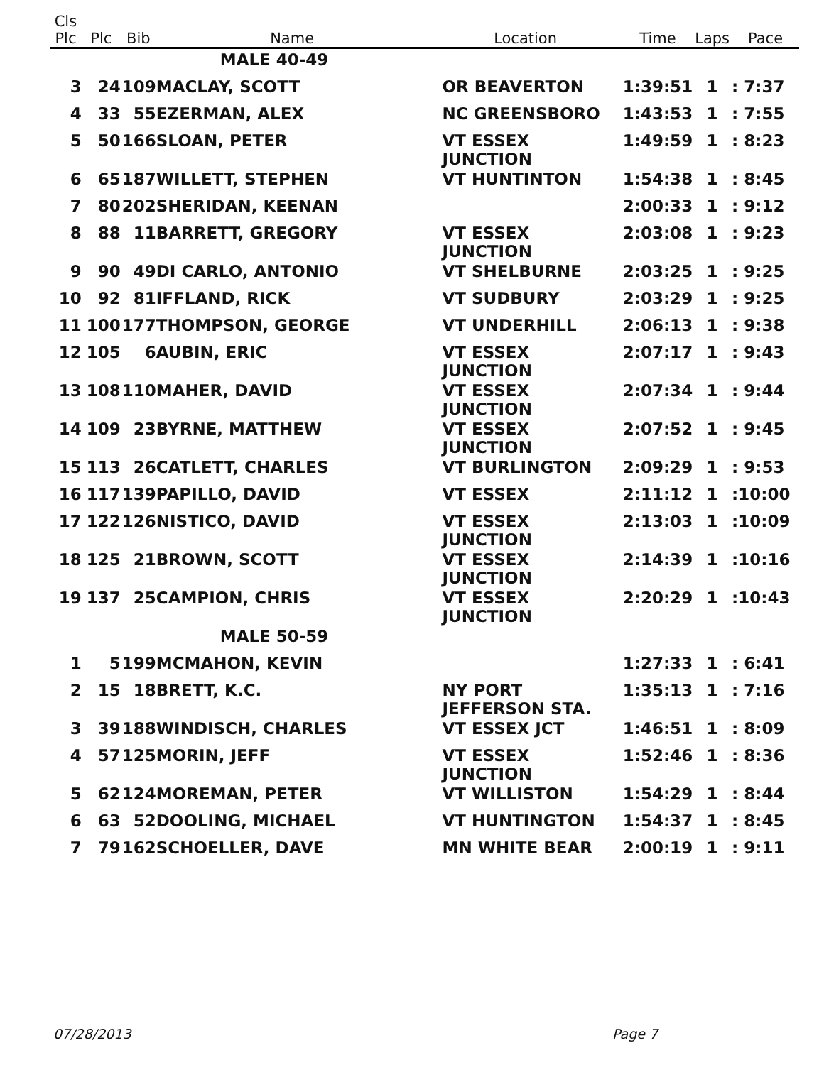| Cls Plc | Plc | Bib | Name | Location | Time | Laps | Pace |
| --- | --- | --- | --- | --- | --- | --- | --- |
| | | | MALE 40-49 | | | | |
| 3 | 24 | 109 | MACLAY, SCOTT | OR BEAVERTON | 1:39:51 | 1 | : 7:37 |
| 4 | 33 | 55 | EZERMAN, ALEX | NC GREENSBORO | 1:43:53 | 1 | : 7:55 |
| 5 | 50 | 166 | SLOAN, PETER | VT ESSEX JUNCTION | 1:49:59 | 1 | : 8:23 |
| 6 | 65 | 187 | WILLETT, STEPHEN | VT HUNTINTON | 1:54:38 | 1 | : 8:45 |
| 7 | 80 | 202 | SHERIDAN, KEENAN | | 2:00:33 | 1 | : 9:12 |
| 8 | 88 | 11 | BARRETT, GREGORY | VT ESSEX JUNCTION | 2:03:08 | 1 | : 9:23 |
| 9 | 90 | 49 | DI CARLO, ANTONIO | VT SHELBURNE | 2:03:25 | 1 | : 9:25 |
| 10 | 92 | 81 | IFFLAND, RICK | VT SUDBURY | 2:03:29 | 1 | : 9:25 |
| 11 | 100 | 177 | THOMPSON, GEORGE | VT UNDERHILL | 2:06:13 | 1 | : 9:38 |
| 12 | 105 | 6 | AUBIN, ERIC | VT ESSEX JUNCTION | 2:07:17 | 1 | : 9:43 |
| 13 | 108 | 110 | MAHER, DAVID | VT ESSEX JUNCTION | 2:07:34 | 1 | : 9:44 |
| 14 | 109 | 23 | BYRNE, MATTHEW | VT ESSEX JUNCTION | 2:07:52 | 1 | : 9:45 |
| 15 | 113 | 26 | CATLETT, CHARLES | VT BURLINGTON | 2:09:29 | 1 | : 9:53 |
| 16 | 117 | 139 | PAPILLO, DAVID | VT ESSEX | 2:11:12 | 1 | :10:00 |
| 17 | 122 | 126 | NISTICO, DAVID | VT ESSEX JUNCTION | 2:13:03 | 1 | :10:09 |
| 18 | 125 | 21 | BROWN, SCOTT | VT ESSEX JUNCTION | 2:14:39 | 1 | :10:16 |
| 19 | 137 | 25 | CAMPION, CHRIS | VT ESSEX JUNCTION | 2:20:29 | 1 | :10:43 |
| | | | MALE 50-59 | | | | |
| 1 | 5 | 199 | MCMAHON, KEVIN | | 1:27:33 | 1 | : 6:41 |
| 2 | 15 | 18 | BRETT, K.C. | NY PORT JEFFERSON STA. | 1:35:13 | 1 | : 7:16 |
| 3 | 39 | 188 | WINDISCH, CHARLES | VT ESSEX JCT | 1:46:51 | 1 | : 8:09 |
| 4 | 57 | 125 | MORIN, JEFF | VT ESSEX JUNCTION | 1:52:46 | 1 | : 8:36 |
| 5 | 62 | 124 | MOREMAN, PETER | VT WILLISTON | 1:54:29 | 1 | : 8:44 |
| 6 | 63 | 52 | DOOLING, MICHAEL | VT HUNTINGTON | 1:54:37 | 1 | : 8:45 |
| 7 | 79 | 162 | SCHOELLER, DAVE | MN WHITE BEAR | 2:00:19 | 1 | : 9:11 |
07/28/2013 Page 7